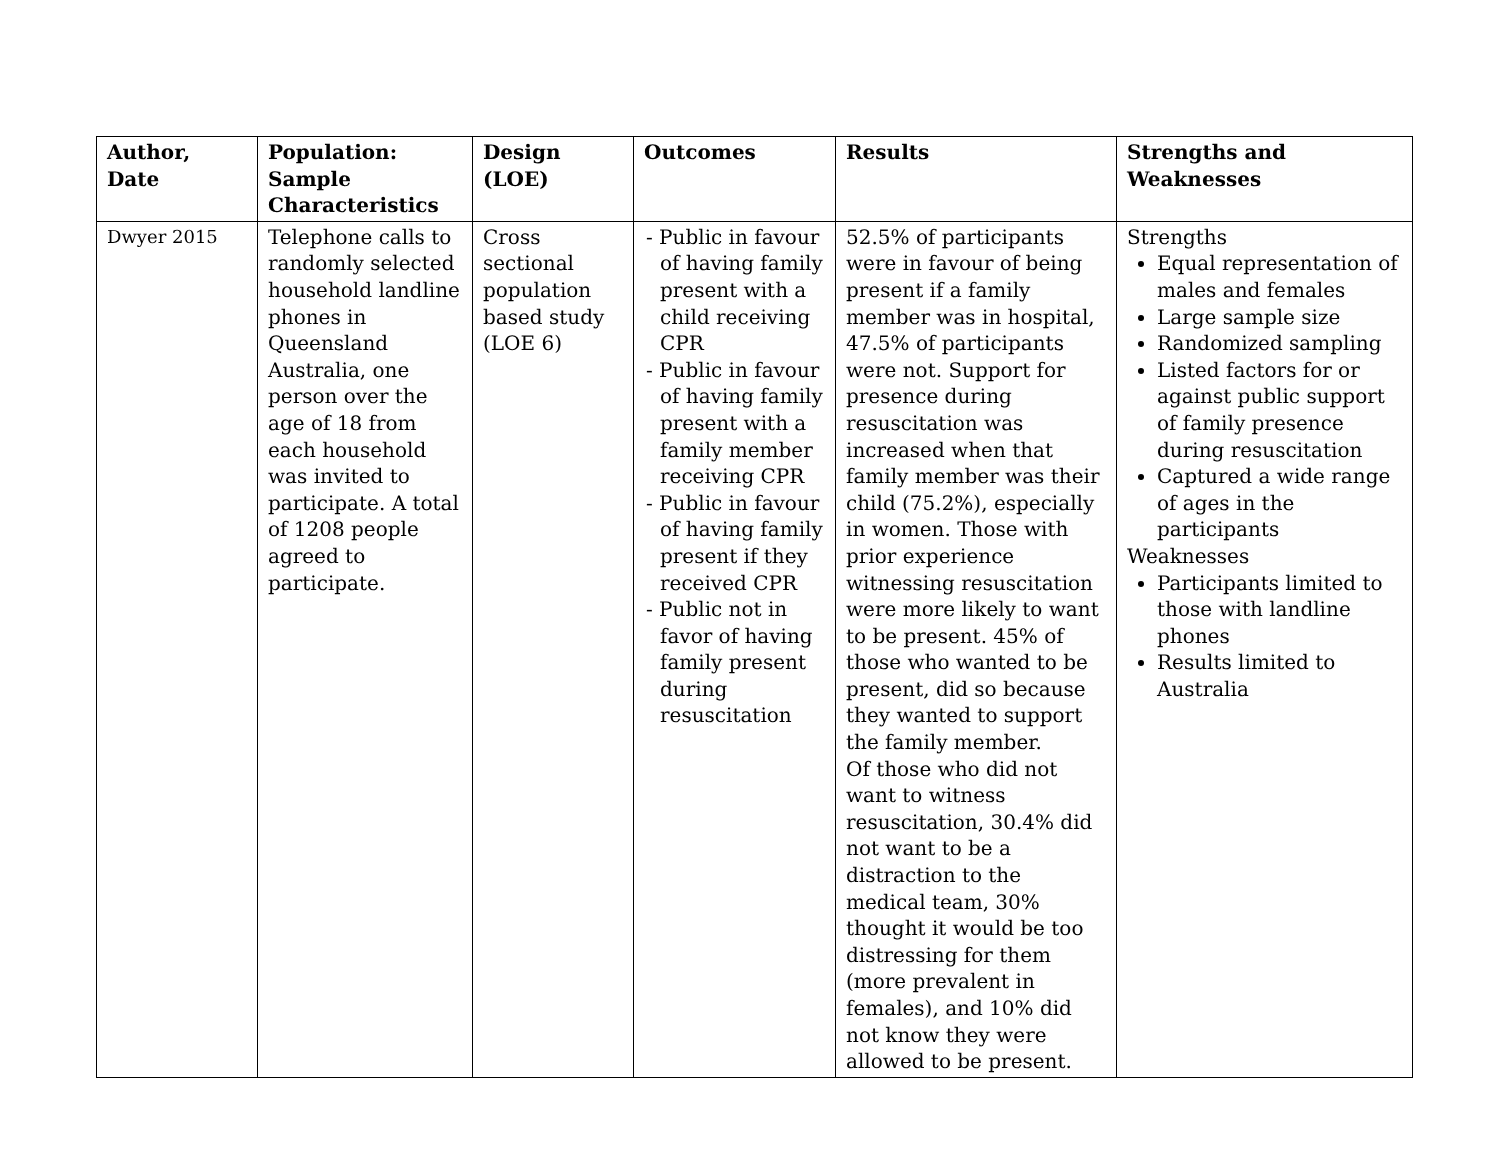| Author, Date | Population: Sample Characteristics | Design (LOE) | Outcomes | Results | Strengths and Weaknesses |
| --- | --- | --- | --- | --- | --- |
| Dwyer 2015 | Telephone calls to randomly selected household landline phones in Queensland Australia, one person over the age of 18 from each household was invited to participate. A total of 1208 people agreed to participate. | Cross sectional population based study (LOE 6) | - Public in favour of having family present with a child receiving CPR - Public in favour of having family present with a family member receiving CPR - Public in favour of having family present if they received CPR - Public not in favor of having family present during resuscitation | 52.5% of participants were in favour of being present if a family member was in hospital, 47.5% of participants were not. Support for presence during resuscitation was increased when that family member was their child (75.2%), especially in women. Those with prior experience witnessing resuscitation were more likely to want to be present. 45% of those who wanted to be present, did so because they wanted to support the family member. Of those who did not want to witness resuscitation, 30.4% did not want to be a distraction to the medical team, 30% thought it would be too distressing for them (more prevalent in females), and 10% did not know they were allowed to be present. | Strengths Equal representation of males and females Large sample size Randomized sampling Listed factors for or against public support of family presence during resuscitation Captured a wide range of ages in the participants Weaknesses Participants limited to those with landline phones Results limited to Australia |